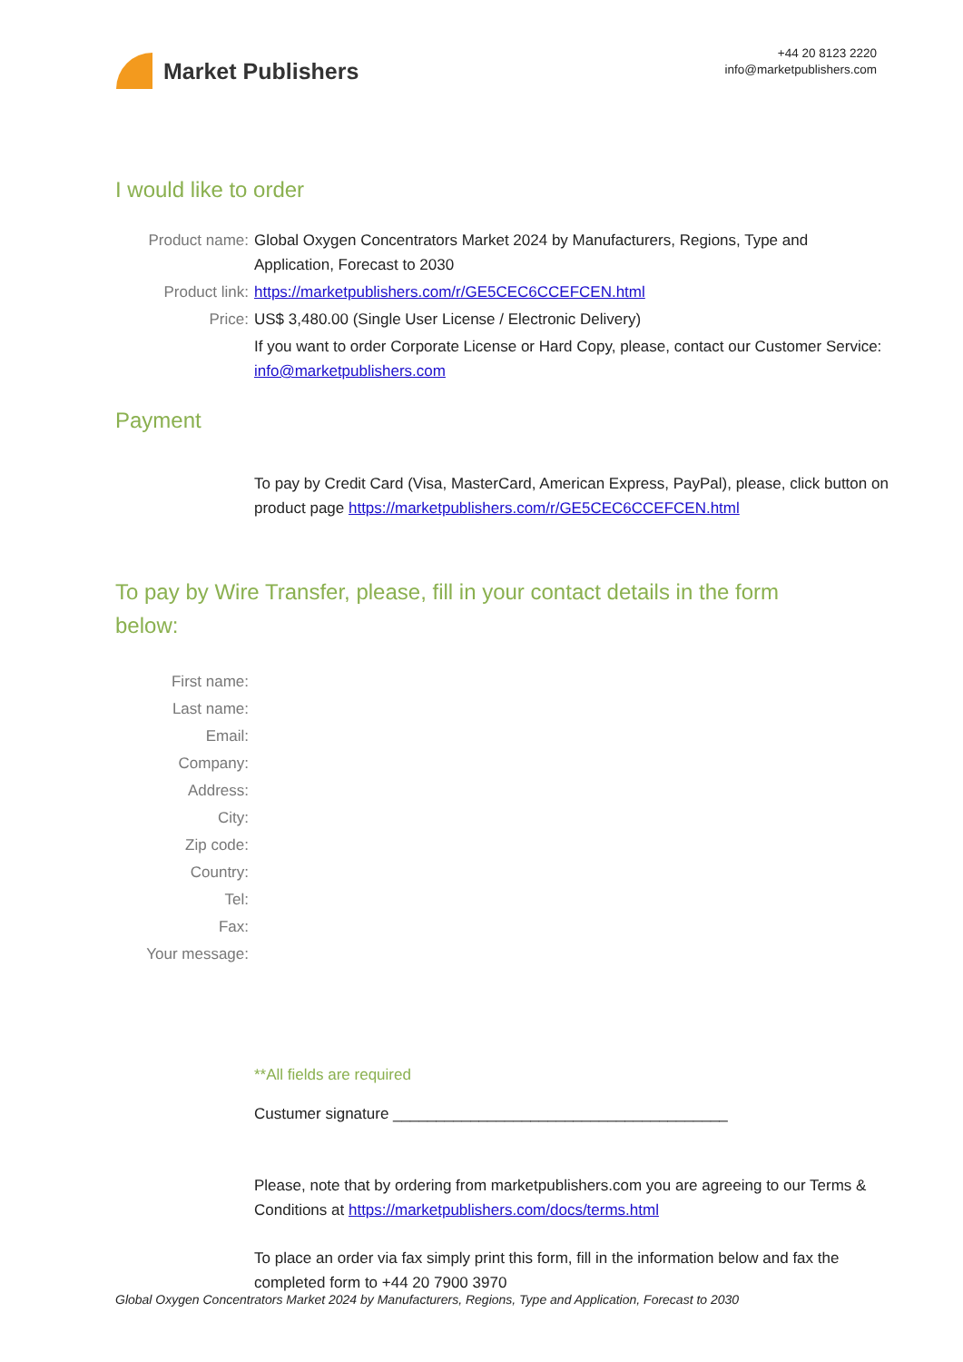Market Publishers
+44 20 8123 2220
info@marketpublishers.com
I would like to order
Product name: Global Oxygen Concentrators Market 2024 by Manufacturers, Regions, Type and Application, Forecast to 2030
Product link: https://marketpublishers.com/r/GE5CEC6CCEFCEN.html
Price: US$ 3,480.00 (Single User License / Electronic Delivery)
If you want to order Corporate License or Hard Copy, please, contact our Customer Service:
info@marketpublishers.com
Payment
To pay by Credit Card (Visa, MasterCard, American Express, PayPal), please, click button on product page https://marketpublishers.com/r/GE5CEC6CCEFCEN.html
To pay by Wire Transfer, please, fill in your contact details in the form below:
First name:
Last name:
Email:
Company:
Address:
City:
Zip code:
Country:
Tel:
Fax:
Your message:
**All fields are required
Custumer signature _______________________________________
Please, note that by ordering from marketpublishers.com you are agreeing to our Terms & Conditions at https://marketpublishers.com/docs/terms.html
To place an order via fax simply print this form, fill in the information below and fax the completed form to +44 20 7900 3970
Global Oxygen Concentrators Market 2024 by Manufacturers, Regions, Type and Application, Forecast to 2030